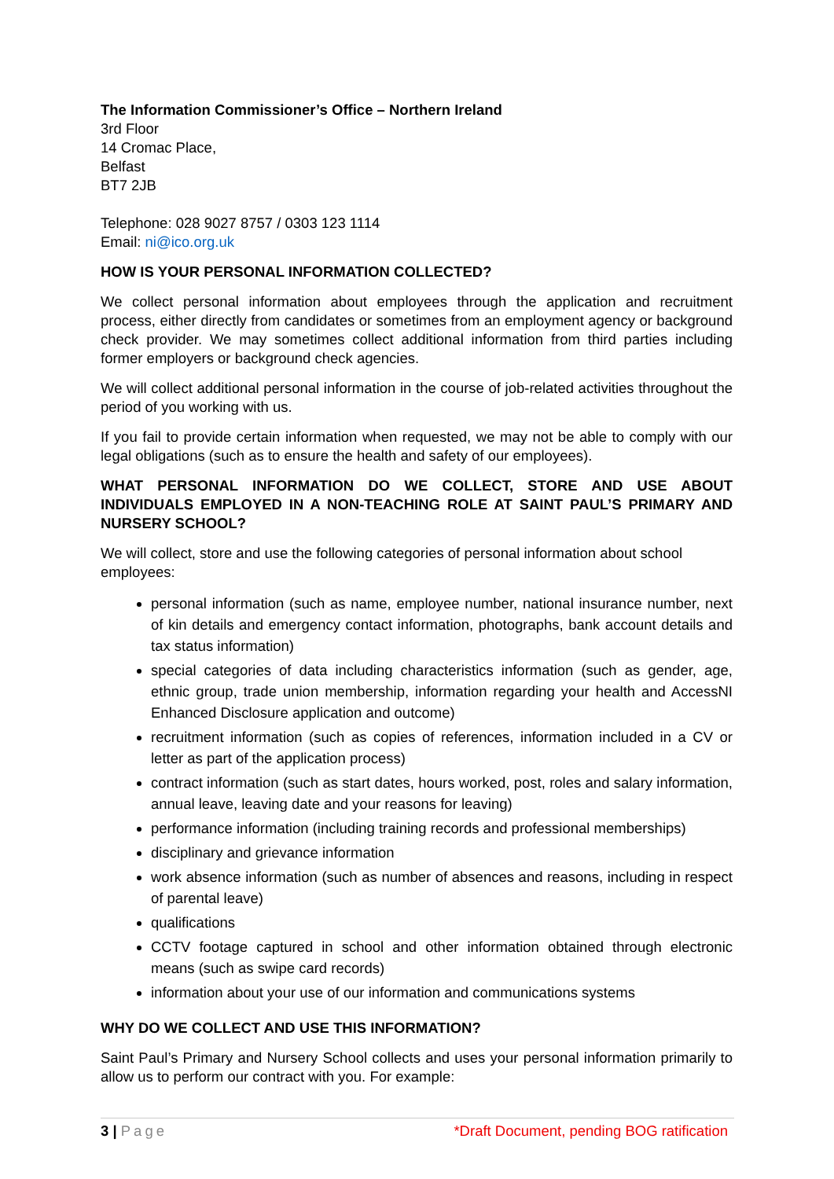The Information Commissioner’s Office – Northern Ireland
3rd Floor
14 Cromac Place,
Belfast
BT7 2JB
Telephone: 028 9027 8757 / 0303 123 1114
Email: ni@ico.org.uk
HOW IS YOUR PERSONAL INFORMATION COLLECTED?
We collect personal information about employees through the application and recruitment process, either directly from candidates or sometimes from an employment agency or background check provider. We may sometimes collect additional information from third parties including former employers or background check agencies.
We will collect additional personal information in the course of job-related activities throughout the period of you working with us.
If you fail to provide certain information when requested, we may not be able to comply with our legal obligations (such as to ensure the health and safety of our employees).
WHAT PERSONAL INFORMATION DO WE COLLECT, STORE AND USE ABOUT INDIVIDUALS EMPLOYED IN A NON-TEACHING ROLE AT SAINT PAUL’S PRIMARY AND NURSERY SCHOOL?
We will collect, store and use the following categories of personal information about school employees:
personal information (such as name, employee number, national insurance number, next of kin details and emergency contact information, photographs, bank account details and tax status information)
special categories of data including characteristics information (such as gender, age, ethnic group, trade union membership, information regarding your health and AccessNI Enhanced Disclosure application and outcome)
recruitment information (such as copies of references, information included in a CV or letter as part of the application process)
contract information (such as start dates, hours worked, post, roles and salary information, annual leave, leaving date and your reasons for leaving)
performance information (including training records and professional memberships)
disciplinary and grievance information
work absence information (such as number of absences and reasons, including in respect of parental leave)
qualifications
CCTV footage captured in school and other information obtained through electronic means (such as swipe card records)
information about your use of our information and communications systems
WHY DO WE COLLECT AND USE THIS INFORMATION?
Saint Paul’s Primary and Nursery School collects and uses your personal information primarily to allow us to perform our contract with you. For example:
3 | Page *Draft Document, pending BOG ratification